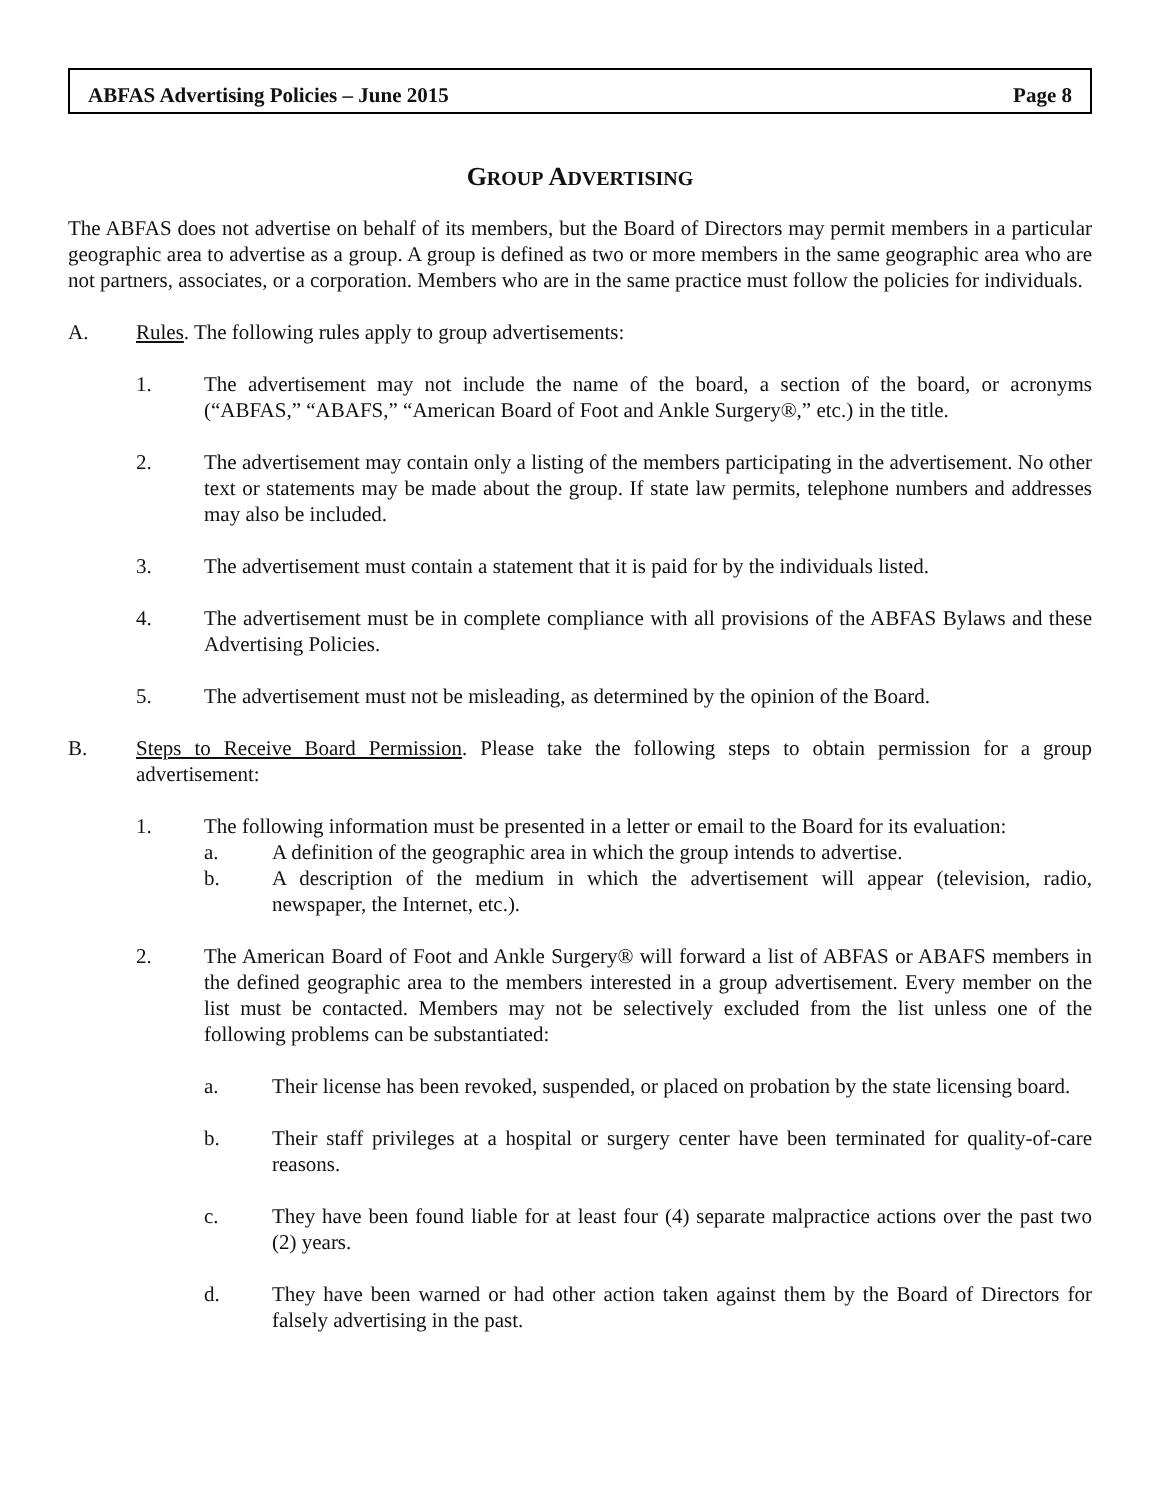ABFAS Advertising Policies – June 2015 Page 8
GROUP ADVERTISING
The ABFAS does not advertise on behalf of its members, but the Board of Directors may permit members in a particular geographic area to advertise as a group. A group is defined as two or more members in the same geographic area who are not partners, associates, or a corporation. Members who are in the same practice must follow the policies for individuals.
A. Rules. The following rules apply to group advertisements:
1. The advertisement may not include the name of the board, a section of the board, or acronyms (“ABFAS,” “ABAFS,” “American Board of Foot and Ankle Surgery®,” etc.) in the title.
2. The advertisement may contain only a listing of the members participating in the advertisement. No other text or statements may be made about the group. If state law permits, telephone numbers and addresses may also be included.
3. The advertisement must contain a statement that it is paid for by the individuals listed.
4. The advertisement must be in complete compliance with all provisions of the ABFAS Bylaws and these Advertising Policies.
5. The advertisement must not be misleading, as determined by the opinion of the Board.
B. Steps to Receive Board Permission. Please take the following steps to obtain permission for a group advertisement:
1. The following information must be presented in a letter or email to the Board for its evaluation:
a. A definition of the geographic area in which the group intends to advertise.
b. A description of the medium in which the advertisement will appear (television, radio, newspaper, the Internet, etc.).
2. The American Board of Foot and Ankle Surgery® will forward a list of ABFAS or ABAFS members in the defined geographic area to the members interested in a group advertisement. Every member on the list must be contacted. Members may not be selectively excluded from the list unless one of the following problems can be substantiated:
a. Their license has been revoked, suspended, or placed on probation by the state licensing board.
b. Their staff privileges at a hospital or surgery center have been terminated for quality-of-care reasons.
c. They have been found liable for at least four (4) separate malpractice actions over the past two (2) years.
d. They have been warned or had other action taken against them by the Board of Directors for falsely advertising in the past.